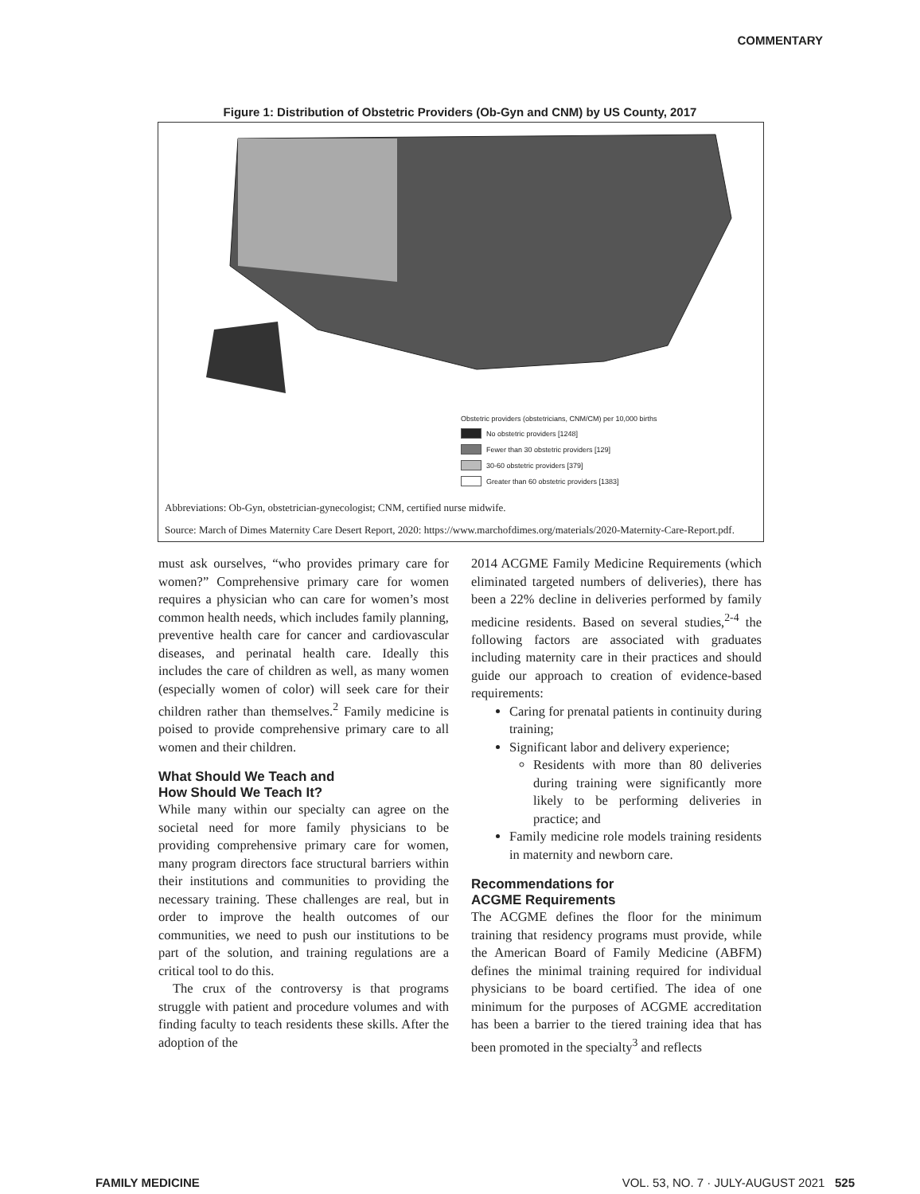COMMENTARY
Figure 1: Distribution of Obstetric Providers (Ob-Gyn and CNM) by US County, 2017
Obstetric providers (obstetricians, CNM/CM) per 10,000 births
No obstetric providers [1248]
Fewer than 30 obstetric providers [129]
30-60 obstetric providers [379]
Greater than 60 obstetric providers [1383]
Abbreviations: Ob-Gyn, obstetrician-gynecologist; CNM, certified nurse midwife.
Source: March of Dimes Maternity Care Desert Report, 2020: https://www.marchofdimes.org/materials/2020-Maternity-Care-Report.pdf.
must ask ourselves, “who provides primary care for women?” Comprehensive primary care for women requires a physician who can care for women’s most common health needs, which includes family planning, preventive health care for cancer and cardiovascular diseases, and perinatal health care. Ideally this includes the care of children as well, as many women (especially women of color) will seek care for their children rather than themselves.<sup>2</sup> Family medicine is poised to provide comprehensive primary care to all women and their children.
What Should We Teach and
How Should We Teach It?
While many within our specialty can agree on the societal need for more family physicians to be providing comprehensive primary care for women, many program directors face structural barriers within their institutions and communities to providing the necessary training. These challenges are real, but in order to improve the health outcomes of our communities, we need to push our institutions to be part of the solution, and training regulations are a critical tool to do this.
The crux of the controversy is that programs struggle with patient and procedure volumes and with finding faculty to teach residents these skills. After the adoption of the
2014 ACGME Family Medicine Requirements (which eliminated targeted numbers of deliveries), there has been a 22% decline in deliveries performed by family medicine residents. Based on several studies,<sup>2-4</sup> the following factors are associated with graduates including maternity care in their practices and should guide our approach to creation of evidence-based requirements:
Caring for prenatal patients in continuity during training;
Significant labor and delivery experience;
Residents with more than 80 deliveries during training were significantly more likely to be performing deliveries in practice; and
Family medicine role models training residents in maternity and newborn care.
Recommendations for
ACGME Requirements
The ACGME defines the floor for the minimum training that residency programs must provide, while the American Board of Family Medicine (ABFM) defines the minimal training required for individual physicians to be board certified. The idea of one minimum for the purposes of ACGME accreditation has been a barrier to the tiered training idea that has been promoted in the specialty<sup>3</sup> and reflects
FAMILY MEDICINE VOL. 53, NO. 7 · JULY-AUGUST 2021 525